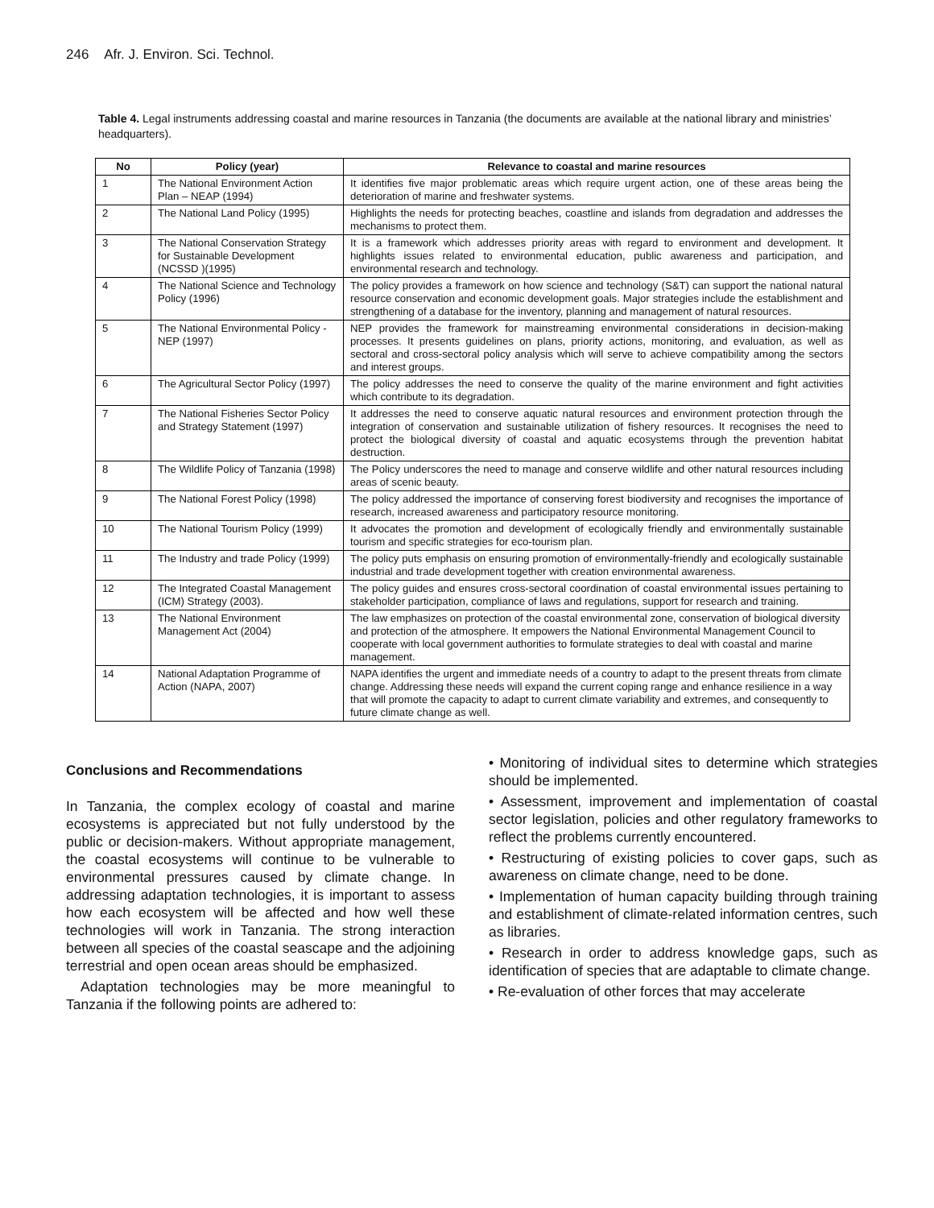246 Afr. J. Environ. Sci. Technol.
Table 4. Legal instruments addressing coastal and marine resources in Tanzania (the documents are available at the national library and ministries’ headquarters).
| No | Policy (year) | Relevance to coastal and marine resources |
| --- | --- | --- |
| 1 | The National Environment Action Plan – NEAP (1994) | It identifies five major problematic areas which require urgent action, one of these areas being the deterioration of marine and freshwater systems. |
| 2 | The National Land Policy (1995) | Highlights the needs for protecting beaches, coastline and islands from degradation and addresses the mechanisms to protect them. |
| 3 | The National Conservation Strategy for Sustainable Development (NCSSD )(1995) | It is a framework which addresses priority areas with regard to environment and development. It highlights issues related to environmental education, public awareness and participation, and environmental research and technology. |
| 4 | The National Science and Technology Policy (1996) | The policy provides a framework on how science and technology (S&T) can support the national natural resource conservation and economic development goals. Major strategies include the establishment and strengthening of a database for the inventory, planning and management of natural resources. |
| 5 | The National Environmental Policy -NEP (1997) | NEP provides the framework for mainstreaming environmental considerations in decision-making processes. It presents guidelines on plans, priority actions, monitoring, and evaluation, as well as sectoral and cross-sectoral policy analysis which will serve to achieve compatibility among the sectors and interest groups. |
| 6 | The Agricultural Sector Policy (1997) | The policy addresses the need to conserve the quality of the marine environment and fight activities which contribute to its degradation. |
| 7 | The National Fisheries Sector Policy and Strategy Statement (1997) | It addresses the need to conserve aquatic natural resources and environment protection through the integration of conservation and sustainable utilization of fishery resources. It recognises the need to protect the biological diversity of coastal and aquatic ecosystems through the prevention habitat destruction. |
| 8 | The Wildlife Policy of Tanzania (1998) | The Policy underscores the need to manage and conserve wildlife and other natural resources including areas of scenic beauty. |
| 9 | The National Forest Policy (1998) | The policy addressed the importance of conserving forest biodiversity and recognises the importance of research, increased awareness and participatory resource monitoring. |
| 10 | The National Tourism Policy (1999) | It advocates the promotion and development of ecologically friendly and environmentally sustainable tourism and specific strategies for eco-tourism plan. |
| 11 | The Industry and trade Policy (1999) | The policy puts emphasis on ensuring promotion of environmentally-friendly and ecologically sustainable industrial and trade development together with creation environmental awareness. |
| 12 | The Integrated Coastal Management (ICM) Strategy (2003). | The policy guides and ensures cross-sectoral coordination of coastal environmental issues pertaining to stakeholder participation, compliance of laws and regulations, support for research and training. |
| 13 | The National Environment Management Act (2004) | The law emphasizes on protection of the coastal environmental zone, conservation of biological diversity and protection of the atmosphere. It empowers the National Environmental Management Council to cooperate with local government authorities to formulate strategies to deal with coastal and marine management. |
| 14 | National Adaptation Programme of Action (NAPA, 2007) | NAPA identifies the urgent and immediate needs of a country to adapt to the present threats from climate change. Addressing these needs will expand the current coping range and enhance resilience in a way that will promote the capacity to adapt to current climate variability and extremes, and consequently to future climate change as well. |
Conclusions and Recommendations
In Tanzania, the complex ecology of coastal and marine ecosystems is appreciated but not fully understood by the public or decision-makers. Without appropriate management, the coastal ecosystems will continue to be vulnerable to environmental pressures caused by climate change. In addressing adaptation technologies, it is important to assess how each ecosystem will be affected and how well these technologies will work in Tanzania. The strong interaction between all species of the coastal seascape and the adjoining terrestrial and open ocean areas should be emphasized.
Adaptation technologies may be more meaningful to Tanzania if the following points are adhered to:
• Monitoring of individual sites to determine which strategies should be implemented.
• Assessment, improvement and implementation of coastal sector legislation, policies and other regulatory frameworks to reflect the problems currently encountered.
• Restructuring of existing policies to cover gaps, such as awareness on climate change, need to be done.
• Implementation of human capacity building through training and establishment of climate-related information centres, such as libraries.
• Research in order to address knowledge gaps, such as identification of species that are adaptable to climate change.
• Re-evaluation of other forces that may accelerate